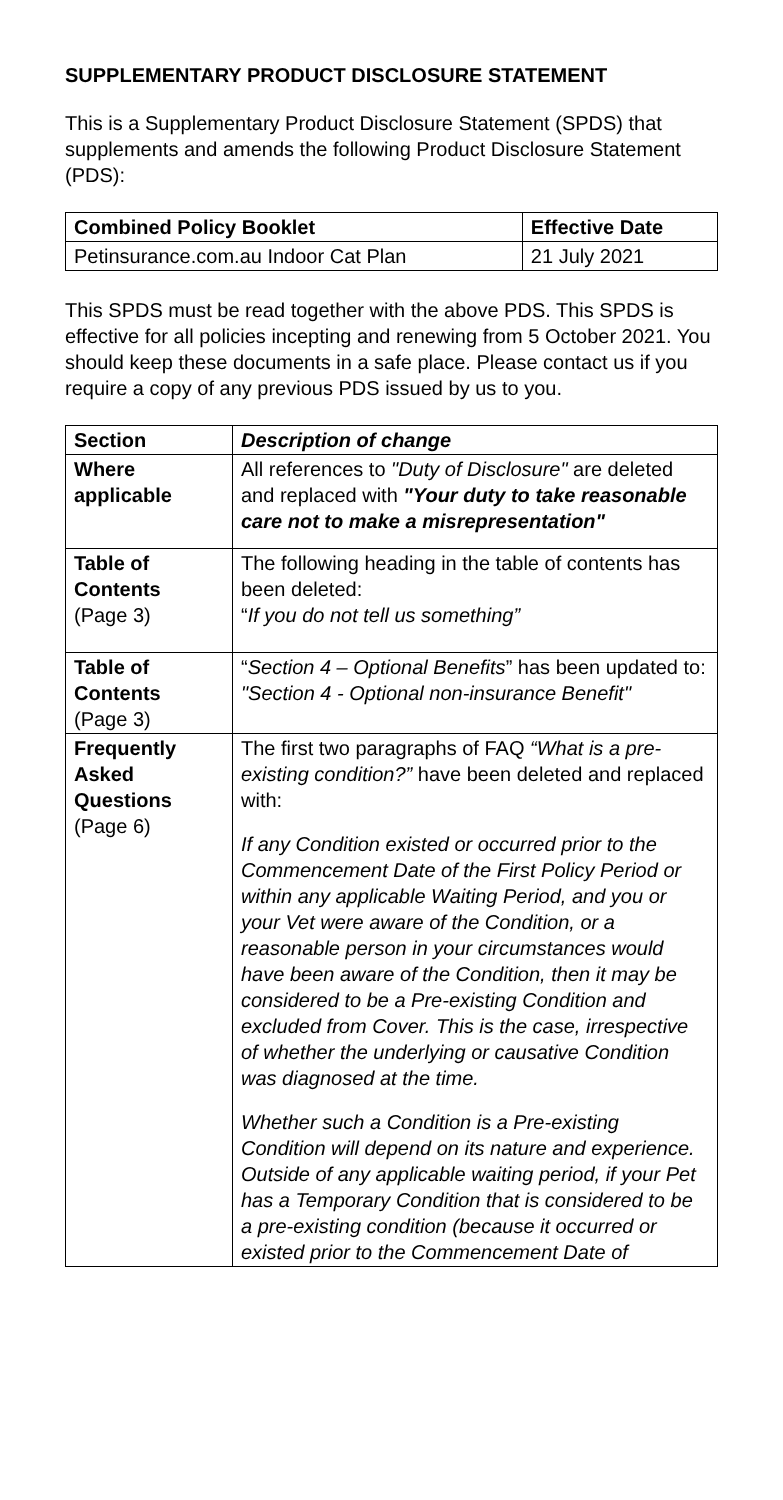SUPPLEMENTARY PRODUCT DISCLOSURE STATEMENT
This is a Supplementary Product Disclosure Statement (SPDS) that supplements and amends the following Product Disclosure Statement (PDS):
| Combined Policy Booklet | Effective Date |
| --- | --- |
| Petinsurance.com.au Indoor Cat Plan | 21 July 2021 |
This SPDS must be read together with the above PDS. This SPDS is effective for all policies incepting and renewing from 5 October 2021. You should keep these documents in a safe place. Please contact us if you require a copy of any previous PDS issued by us to you.
| Section | Description of change |
| --- | --- |
| Where applicable | All references to "Duty of Disclosure" are deleted and replaced with "Your duty to take reasonable care not to make a misrepresentation" |
| Table of Contents (Page 3) | The following heading in the table of contents has been deleted: “ If you do not tell us something” |
| Table of Contents (Page 3) | “ Section 4 – Optional Benefits ” has been updated to: "Section 4 - Optional non-insurance Benefit" |
| Frequently Asked Questions (Page 6) | The first two paragraphs of FAQ “What is a pre-existing condition?” have been deleted and replaced with: If any Condition existed or occurred prior to the Commencement Date of the First Policy Period or within any applicable Waiting Period, and you or your Vet were aware of the Condition, or a reasonable person in your circumstances would have been aware of the Condition, then it may be considered to be a Pre-existing Condition and excluded from Cover. This is the case, irrespective of whether the underlying or causative Condition was diagnosed at the time. Whether such a Condition is a Pre-existing Condition will depend on its nature and experience. Outside of any applicable waiting period, if your Pet has a Temporary Condition that is considered to be a pre-existing condition (because it occurred or existed prior to the Commencement Date of |